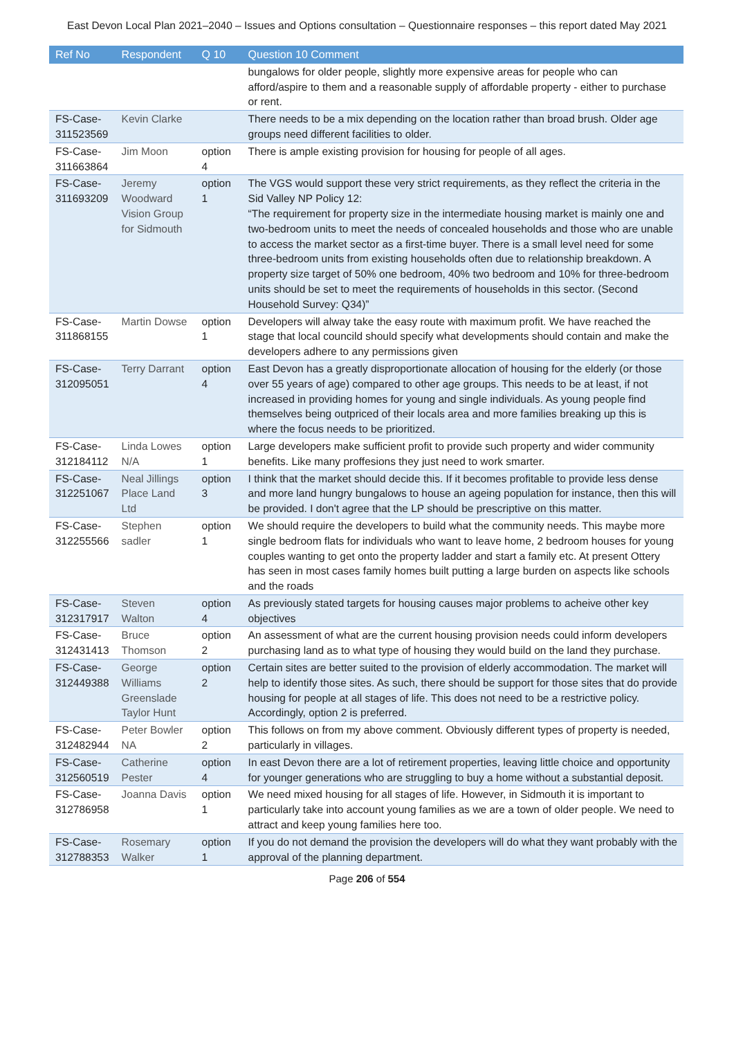East Devon Local Plan 2021–2040 – Issues and Options consultation – Questionnaire responses – this report dated May 2021
| Ref No | Respondent | Q 10 | Question 10 Comment |
| --- | --- | --- | --- |
| | | | bungalows for older people, slightly more expensive areas for people who can afford/aspire to them and a reasonable supply of affordable property - either to purchase or rent. |
| FS-Case-311523569 | Kevin Clarke | | There needs to be a mix depending on the location rather than broad brush. Older age groups need different facilities to older. |
| FS-Case-311663864 | Jim Moon | option 4 | There is ample existing provision for housing for people of all ages. |
| FS-Case-311693209 | Jeremy Woodward Vision Group for Sidmouth | option 1 | The VGS would support these very strict requirements, as they reflect the criteria in the Sid Valley NP Policy 12: “The requirement for property size in the intermediate housing market is mainly one and two-bedroom units to meet the needs of concealed households and those who are unable to access the market sector as a first-time buyer. There is a small level need for some three-bedroom units from existing households often due to relationship breakdown. A property size target of 50% one bedroom, 40% two bedroom and 10% for three-bedroom units should be set to meet the requirements of households in this sector. (Second Household Survey: Q34)” |
| FS-Case-311868155 | Martin Dowse | option 1 | Developers will alway take the easy route with maximum profit. We have reached the stage that local councild should specify what developments should contain and make the developers adhere to any permissions given |
| FS-Case-312095051 | Terry Darrant | option 4 | East Devon has a greatly disproportionate allocation of housing for the elderly (or those over 55 years of age) compared to other age groups. This needs to be at least, if not increased in providing homes for young and single individuals. As young people find themselves being outpriced of their locals area and more families breaking up this is where the focus needs to be prioritized. |
| FS-Case-312184112 | Linda Lowes N/A | option 1 | Large developers make sufficient profit to provide such property and wider community benefits. Like many proffesions they just need to work smarter. |
| FS-Case-312251067 | Neal Jillings Place Land Ltd | option 3 | I think that the market should decide this. If it becomes profitable to provide less dense and more land hungry bungalows to house an ageing population for instance, then this will be provided. I don't agree that the LP should be prescriptive on this matter. |
| FS-Case-312255566 | Stephen sadler | option 1 | We should require the developers to build what the community needs. This maybe more single bedroom flats for individuals who want to leave home, 2 bedroom houses for young couples wanting to get onto the property ladder and start a family etc. At present Ottery has seen in most cases family homes built putting a large burden on aspects like schools and the roads |
| FS-Case-312317917 | Steven Walton | option 4 | As previously stated targets for housing causes major problems to acheive other key objectives |
| FS-Case-312431413 | Bruce Thomson | option 2 | An assessment of what are the current housing provision needs could inform developers purchasing land as to what type of housing they would build on the land they purchase. |
| FS-Case-312449388 | George Williams Greenslade Taylor Hunt | option 2 | Certain sites are better suited to the provision of elderly accommodation. The market will help to identify those sites. As such, there should be support for those sites that do provide housing for people at all stages of life. This does not need to be a restrictive policy. Accordingly, option 2 is preferred. |
| FS-Case-312482944 | Peter Bowler NA | option 2 | This follows on from my above comment. Obviously different types of property is needed, particularly in villages. |
| FS-Case-312560519 | Catherine Pester | option 4 | In east Devon there are a lot of retirement properties, leaving little choice and opportunity for younger generations who are struggling to buy a home without a substantial deposit. |
| FS-Case-312786958 | Joanna Davis | option 1 | We need mixed housing for all stages of life. However, in Sidmouth it is important to particularly take into account young families as we are a town of older people. We need to attract and keep young families here too. |
| FS-Case-312788353 | Rosemary Walker | option 1 | If you do not demand the provision the developers will do what they want probably with the approval of the planning department. |
Page 206 of 554